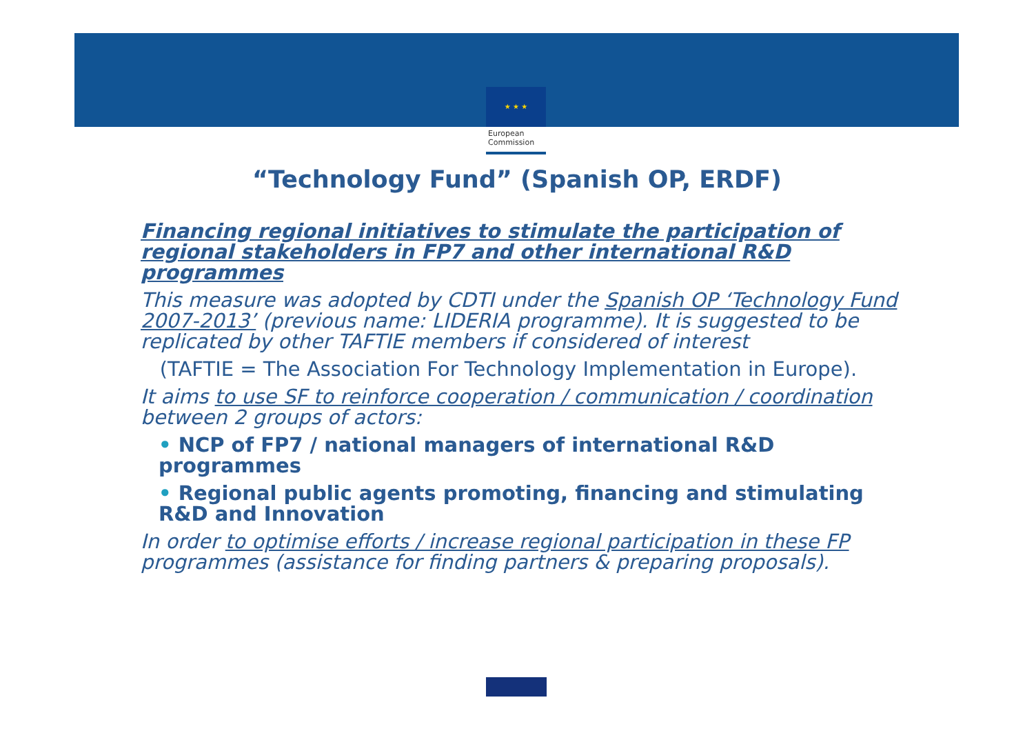★ ★ ★
European
Commission
“Technology Fund” (Spanish OP, ERDF)
Financing regional initiatives to stimulate the participation of regional stakeholders in FP7 and other international R&D programmes
This measure was adopted by CDTI under the Spanish OP ‘Technology Fund 2007-2013’ (previous name: LIDERIA programme). It is suggested to be replicated by other TAFTIE members if considered of interest
(TAFTIE = The Association For Technology Implementation in Europe).
It aims to use SF to reinforce cooperation / communication / coordination between 2 groups of actors:
• NCP of FP7 / national managers of international R&D programmes
• Regional public agents promoting, financing and stimulating R&D and Innovation
In order to optimise efforts / increase regional participation in these FP programmes (assistance for finding partners & preparing proposals).